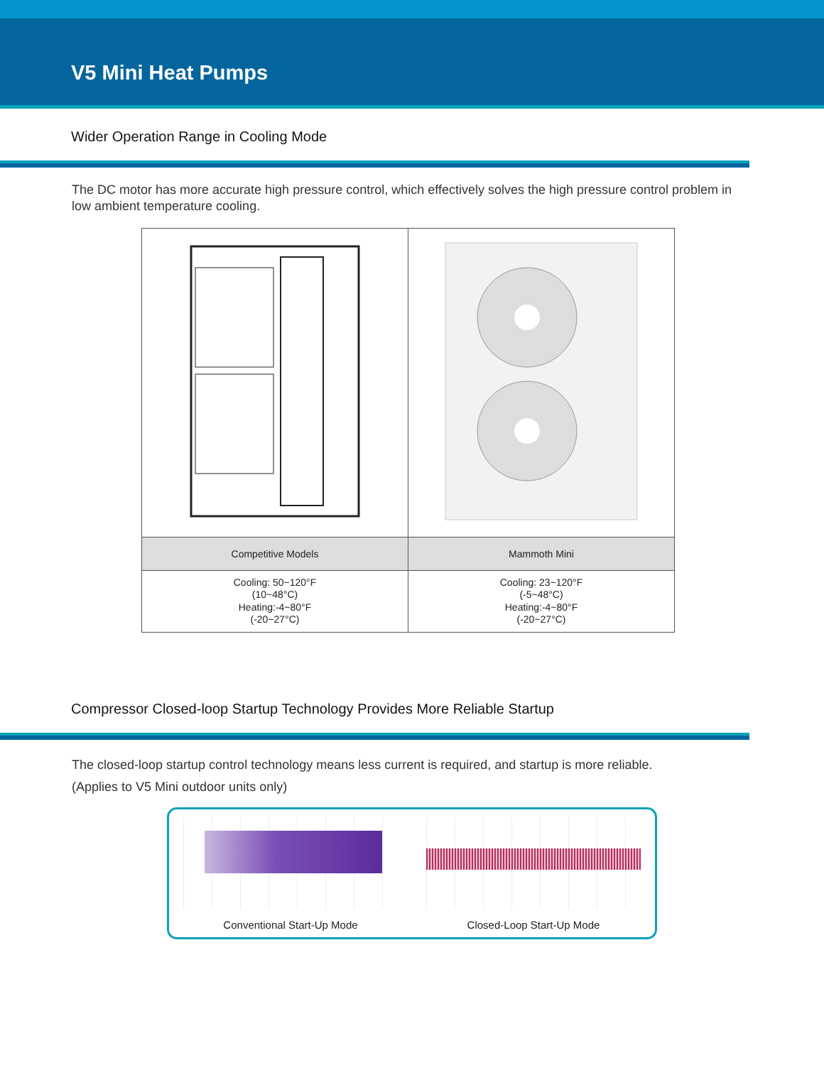V5 Mini Heat Pumps
Wider Operation Range in Cooling Mode
The DC motor has more accurate high pressure control, which effectively solves the high pressure control problem in low ambient temperature cooling.
| Competitive Models | Mammoth Mini |
| Cooling: 50~120°F (10~48°C) Heating:-4~80°F (-20~27°C) | Cooling: 23~120°F (-5~48°C) Heating:-4~80°F (-20~27°C) |
Compressor Closed-loop Startup Technology Provides More Reliable Startup
The closed-loop startup control technology means less current is required, and startup is more reliable.
(Applies to V5 Mini outdoor units only)
Conventional Start-Up Mode Closed-Loop Start-Up Mode